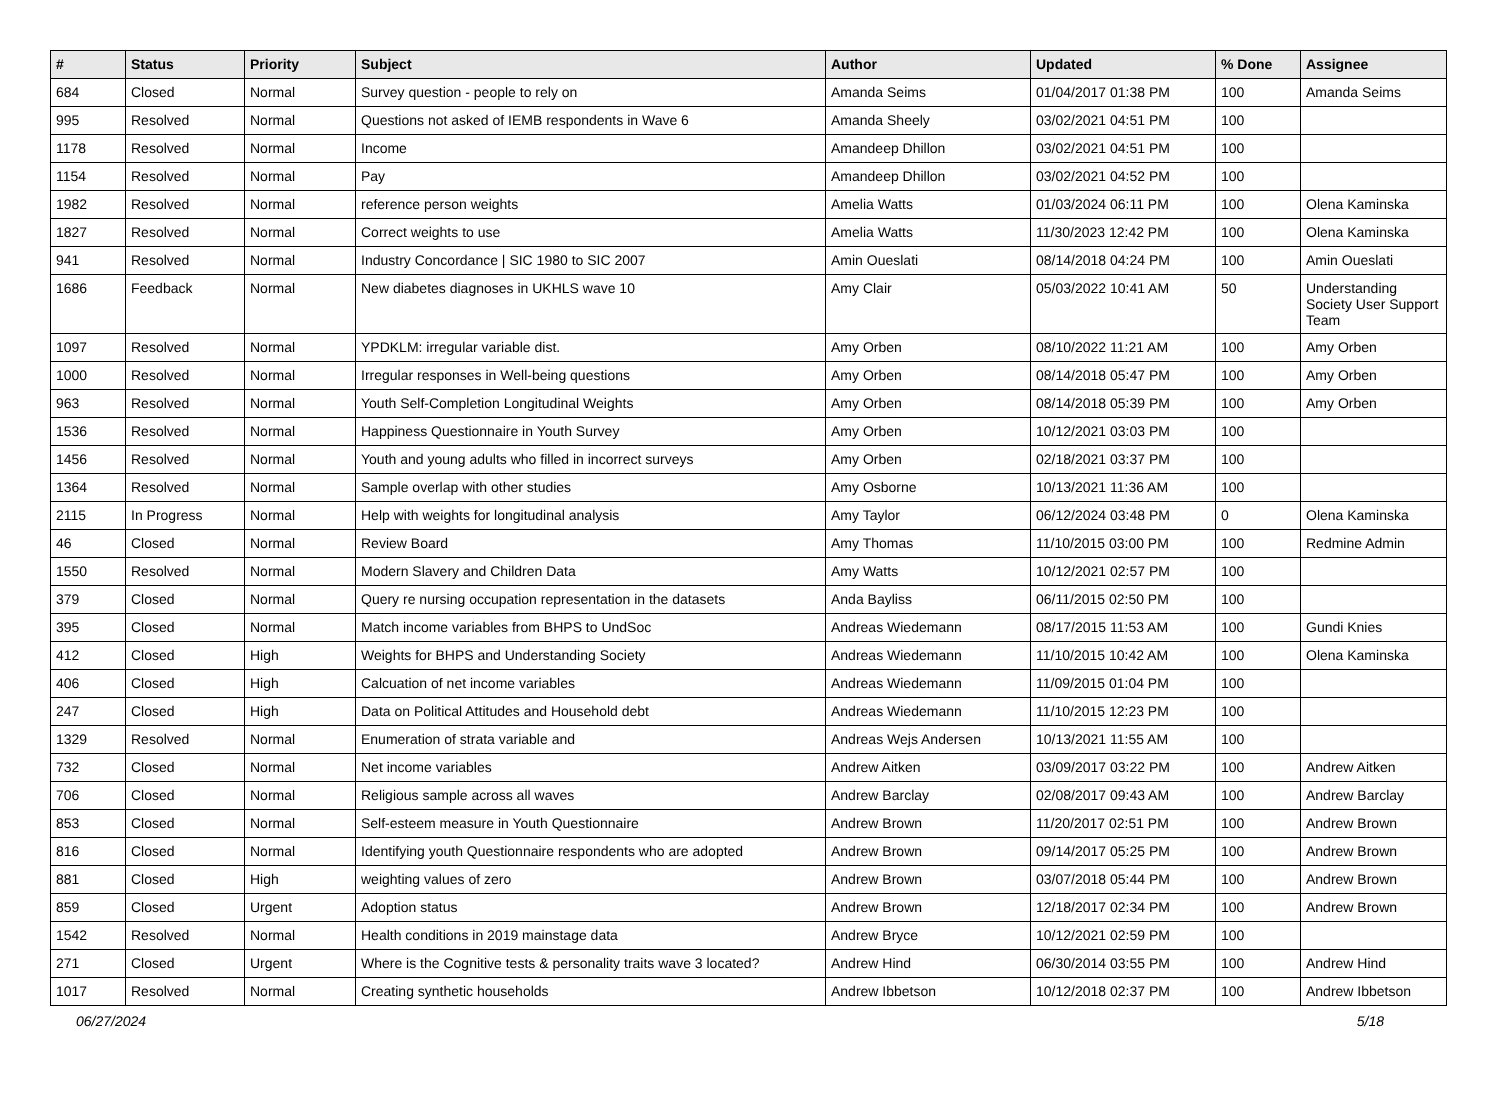| # | Status | Priority | Subject | Author | Updated | % Done | Assignee |
| --- | --- | --- | --- | --- | --- | --- | --- |
| 684 | Closed | Normal | Survey question - people to rely on | Amanda Seims | 01/04/2017 01:38 PM | 100 | Amanda Seims |
| 995 | Resolved | Normal | Questions not asked of IEMB respondents in Wave 6 | Amanda Sheely | 03/02/2021 04:51 PM | 100 | |
| 1178 | Resolved | Normal | Income | Amandeep Dhillon | 03/02/2021 04:51 PM | 100 | |
| 1154 | Resolved | Normal | Pay | Amandeep Dhillon | 03/02/2021 04:52 PM | 100 | |
| 1982 | Resolved | Normal | reference person weights | Amelia Watts | 01/03/2024 06:11 PM | 100 | Olena Kaminska |
| 1827 | Resolved | Normal | Correct weights to use | Amelia Watts | 11/30/2023 12:42 PM | 100 | Olena Kaminska |
| 941 | Resolved | Normal | Industry Concordance / SIC 1980 to SIC 2007 | Amin Oueslati | 08/14/2018 04:24 PM | 100 | Amin Oueslati |
| 1686 | Feedback | Normal | New diabetes diagnoses in UKHLS wave 10 | Amy Clair | 05/03/2022 10:41 AM | 50 | Understanding Society User Support Team |
| 1097 | Resolved | Normal | YPDKLM: irregular variable dist. | Amy Orben | 08/10/2022 11:21 AM | 100 | Amy Orben |
| 1000 | Resolved | Normal | Irregular responses in Well-being questions | Amy Orben | 08/14/2018 05:47 PM | 100 | Amy Orben |
| 963 | Resolved | Normal | Youth Self-Completion Longitudinal Weights | Amy Orben | 08/14/2018 05:39 PM | 100 | Amy Orben |
| 1536 | Resolved | Normal | Happiness Questionnaire in Youth Survey | Amy Orben | 10/12/2021 03:03 PM | 100 | |
| 1456 | Resolved | Normal | Youth and young adults who filled in incorrect surveys | Amy Orben | 02/18/2021 03:37 PM | 100 | |
| 1364 | Resolved | Normal | Sample overlap with other studies | Amy Osborne | 10/13/2021 11:36 AM | 100 | |
| 2115 | In Progress | Normal | Help with weights for longitudinal analysis | Amy Taylor | 06/12/2024 03:48 PM | 0 | Olena Kaminska |
| 46 | Closed | Normal | Review Board | Amy Thomas | 11/10/2015 03:00 PM | 100 | Redmine Admin |
| 1550 | Resolved | Normal | Modern Slavery and Children Data | Amy Watts | 10/12/2021 02:57 PM | 100 | |
| 379 | Closed | Normal | Query re nursing occupation representation in the datasets | Anda Bayliss | 06/11/2015 02:50 PM | 100 | |
| 395 | Closed | Normal | Match income variables from BHPS to UndSoc | Andreas Wiedemann | 08/17/2015 11:53 AM | 100 | Gundi Knies |
| 412 | Closed | High | Weights for BHPS and Understanding Society | Andreas Wiedemann | 11/10/2015 10:42 AM | 100 | Olena Kaminska |
| 406 | Closed | High | Calcuation of net income variables | Andreas Wiedemann | 11/09/2015 01:04 PM | 100 | |
| 247 | Closed | High | Data on Political Attitudes and Household debt | Andreas Wiedemann | 11/10/2015 12:23 PM | 100 | |
| 1329 | Resolved | Normal | Enumeration of strata variable and | Andreas Wejs Andersen | 10/13/2021 11:55 AM | 100 | |
| 732 | Closed | Normal | Net income variables | Andrew Aitken | 03/09/2017 03:22 PM | 100 | Andrew Aitken |
| 706 | Closed | Normal | Religious sample across all waves | Andrew Barclay | 02/08/2017 09:43 AM | 100 | Andrew Barclay |
| 853 | Closed | Normal | Self-esteem measure in Youth Questionnaire | Andrew Brown | 11/20/2017 02:51 PM | 100 | Andrew Brown |
| 816 | Closed | Normal | Identifying youth Questionnaire respondents who are adopted | Andrew Brown | 09/14/2017 05:25 PM | 100 | Andrew Brown |
| 881 | Closed | High | weighting values of zero | Andrew Brown | 03/07/2018 05:44 PM | 100 | Andrew Brown |
| 859 | Closed | Urgent | Adoption status | Andrew Brown | 12/18/2017 02:34 PM | 100 | Andrew Brown |
| 1542 | Resolved | Normal | Health conditions in 2019 mainstage data | Andrew Bryce | 10/12/2021 02:59 PM | 100 | |
| 271 | Closed | Urgent | Where is the Cognitive tests & personality traits wave 3 located? | Andrew Hind | 06/30/2014 03:55 PM | 100 | Andrew Hind |
| 1017 | Resolved | Normal | Creating synthetic households | Andrew Ibbetson | 10/12/2018 02:37 PM | 100 | Andrew Ibbetson |
06/27/2024 5/18